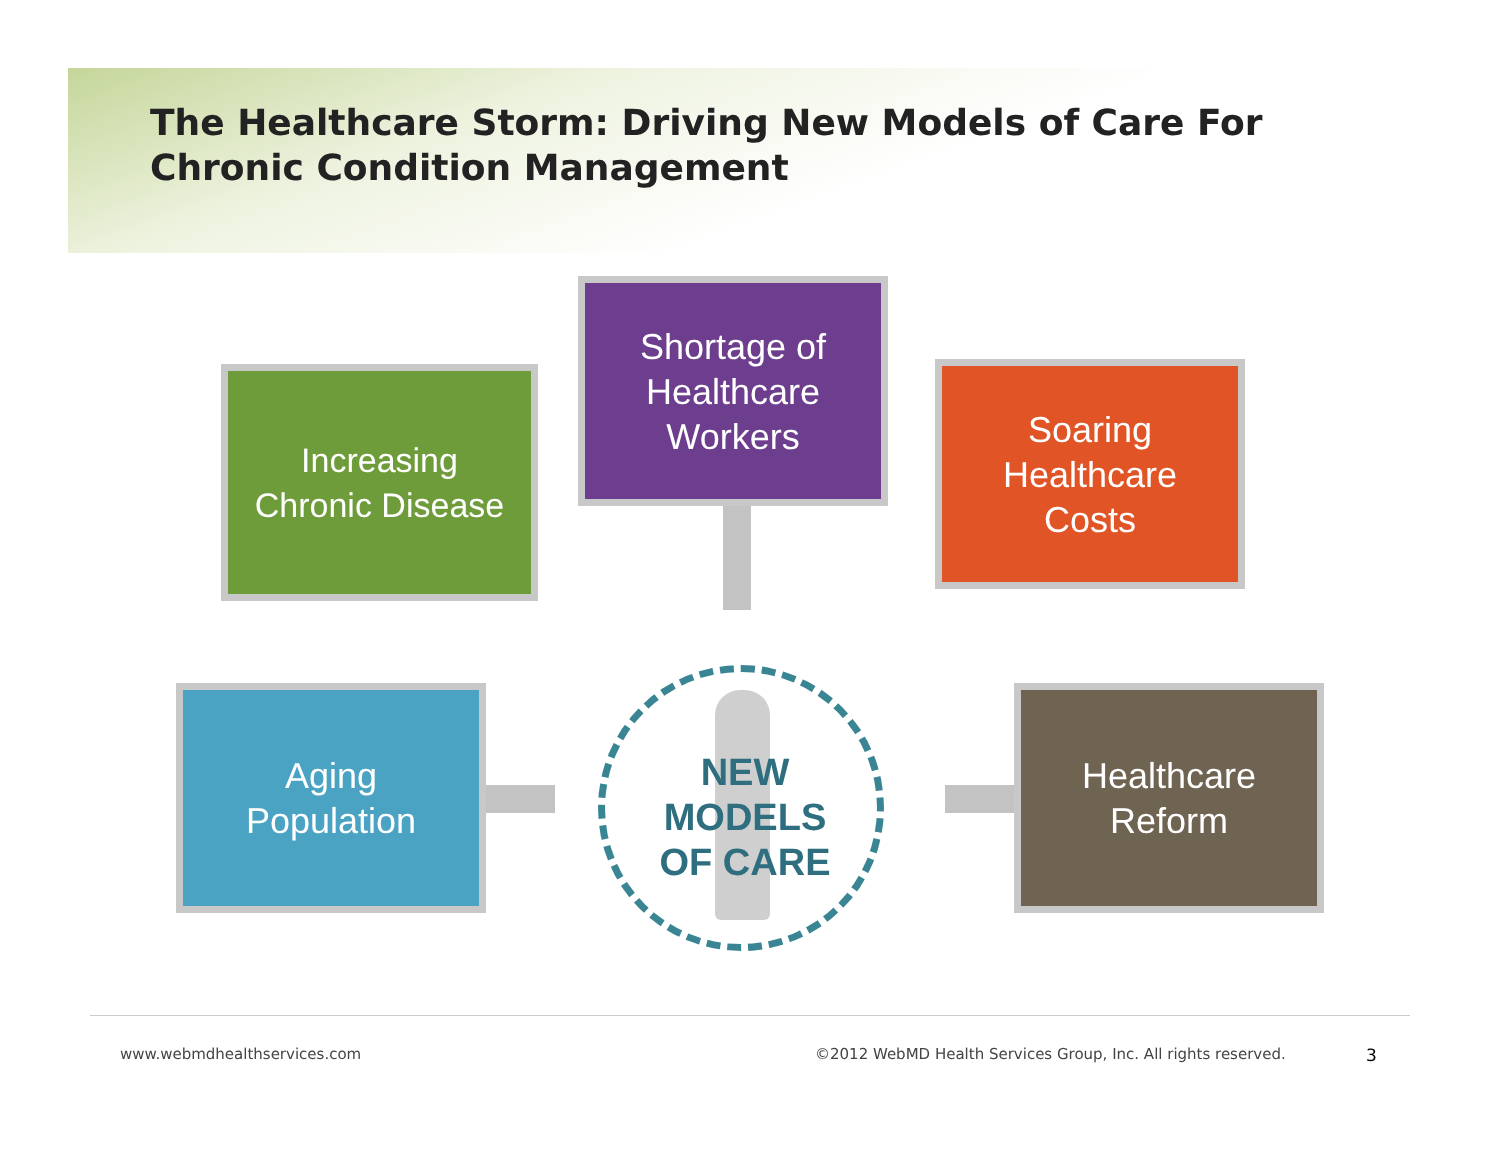The Healthcare Storm: Driving New Models of Care For
Chronic Condition Management
Shortage of
Healthcare
Workers
Increasing
Chronic Disease
Soaring
Healthcare
Costs
NEW
MODELS
OF CARE
Aging
Population
Healthcare
Reform
www.webmdhealthservices.com
©2012 WebMD Health Services Group, Inc. All rights reserved.
3